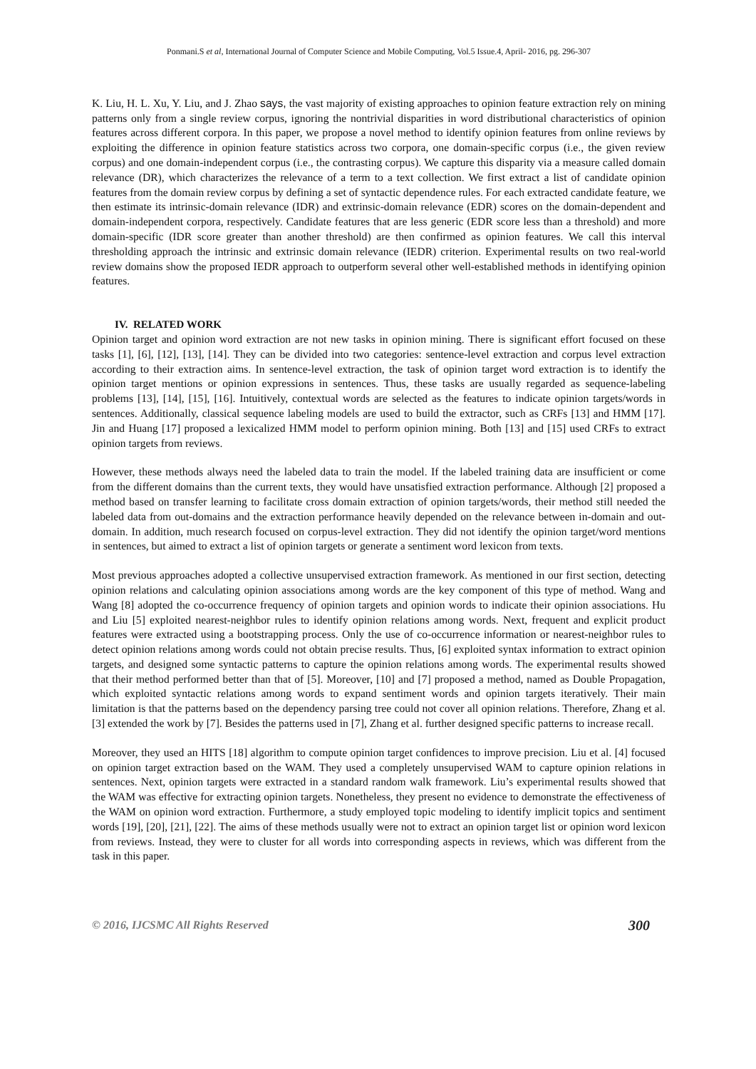Ponmani.S et al, International Journal of Computer Science and Mobile Computing, Vol.5 Issue.4, April- 2016, pg. 296-307
K. Liu, H. L. Xu, Y. Liu, and J. Zhao says, the vast majority of existing approaches to opinion feature extraction rely on mining patterns only from a single review corpus, ignoring the nontrivial disparities in word distributional characteristics of opinion features across different corpora. In this paper, we propose a novel method to identify opinion features from online reviews by exploiting the difference in opinion feature statistics across two corpora, one domain-specific corpus (i.e., the given review corpus) and one domain-independent corpus (i.e., the contrasting corpus). We capture this disparity via a measure called domain relevance (DR), which characterizes the relevance of a term to a text collection. We first extract a list of candidate opinion features from the domain review corpus by defining a set of syntactic dependence rules. For each extracted candidate feature, we then estimate its intrinsic-domain relevance (IDR) and extrinsic-domain relevance (EDR) scores on the domain-dependent and domain-independent corpora, respectively. Candidate features that are less generic (EDR score less than a threshold) and more domain-specific (IDR score greater than another threshold) are then confirmed as opinion features. We call this interval thresholding approach the intrinsic and extrinsic domain relevance (IEDR) criterion. Experimental results on two real-world review domains show the proposed IEDR approach to outperform several other well-established methods in identifying opinion features.
IV. RELATED WORK
Opinion target and opinion word extraction are not new tasks in opinion mining. There is significant effort focused on these tasks [1], [6], [12], [13], [14]. They can be divided into two categories: sentence-level extraction and corpus level extraction according to their extraction aims. In sentence-level extraction, the task of opinion target word extraction is to identify the opinion target mentions or opinion expressions in sentences. Thus, these tasks are usually regarded as sequence-labeling problems [13], [14], [15], [16]. Intuitively, contextual words are selected as the features to indicate opinion targets/words in sentences. Additionally, classical sequence labeling models are used to build the extractor, such as CRFs [13] and HMM [17]. Jin and Huang [17] proposed a lexicalized HMM model to perform opinion mining. Both [13] and [15] used CRFs to extract opinion targets from reviews.
However, these methods always need the labeled data to train the model. If the labeled training data are insufficient or come from the different domains than the current texts, they would have unsatisfied extraction performance. Although [2] proposed a method based on transfer learning to facilitate cross domain extraction of opinion targets/words, their method still needed the labeled data from out-domains and the extraction performance heavily depended on the relevance between in-domain and out-domain. In addition, much research focused on corpus-level extraction. They did not identify the opinion target/word mentions in sentences, but aimed to extract a list of opinion targets or generate a sentiment word lexicon from texts.
Most previous approaches adopted a collective unsupervised extraction framework. As mentioned in our first section, detecting opinion relations and calculating opinion associations among words are the key component of this type of method. Wang and Wang [8] adopted the co-occurrence frequency of opinion targets and opinion words to indicate their opinion associations. Hu and Liu [5] exploited nearest-neighbor rules to identify opinion relations among words. Next, frequent and explicit product features were extracted using a bootstrapping process. Only the use of co-occurrence information or nearest-neighbor rules to detect opinion relations among words could not obtain precise results. Thus, [6] exploited syntax information to extract opinion targets, and designed some syntactic patterns to capture the opinion relations among words. The experimental results showed that their method performed better than that of [5]. Moreover, [10] and [7] proposed a method, named as Double Propagation, which exploited syntactic relations among words to expand sentiment words and opinion targets iteratively. Their main limitation is that the patterns based on the dependency parsing tree could not cover all opinion relations. Therefore, Zhang et al. [3] extended the work by [7]. Besides the patterns used in [7], Zhang et al. further designed specific patterns to increase recall.
Moreover, they used an HITS [18] algorithm to compute opinion target confidences to improve precision. Liu et al. [4] focused on opinion target extraction based on the WAM. They used a completely unsupervised WAM to capture opinion relations in sentences. Next, opinion targets were extracted in a standard random walk framework. Liu’s experimental results showed that the WAM was effective for extracting opinion targets. Nonetheless, they present no evidence to demonstrate the effectiveness of the WAM on opinion word extraction. Furthermore, a study employed topic modeling to identify implicit topics and sentiment words [19], [20], [21], [22]. The aims of these methods usually were not to extract an opinion target list or opinion word lexicon from reviews. Instead, they were to cluster for all words into corresponding aspects in reviews, which was different from the task in this paper.
© 2016, IJCSMC All Rights Reserved 300